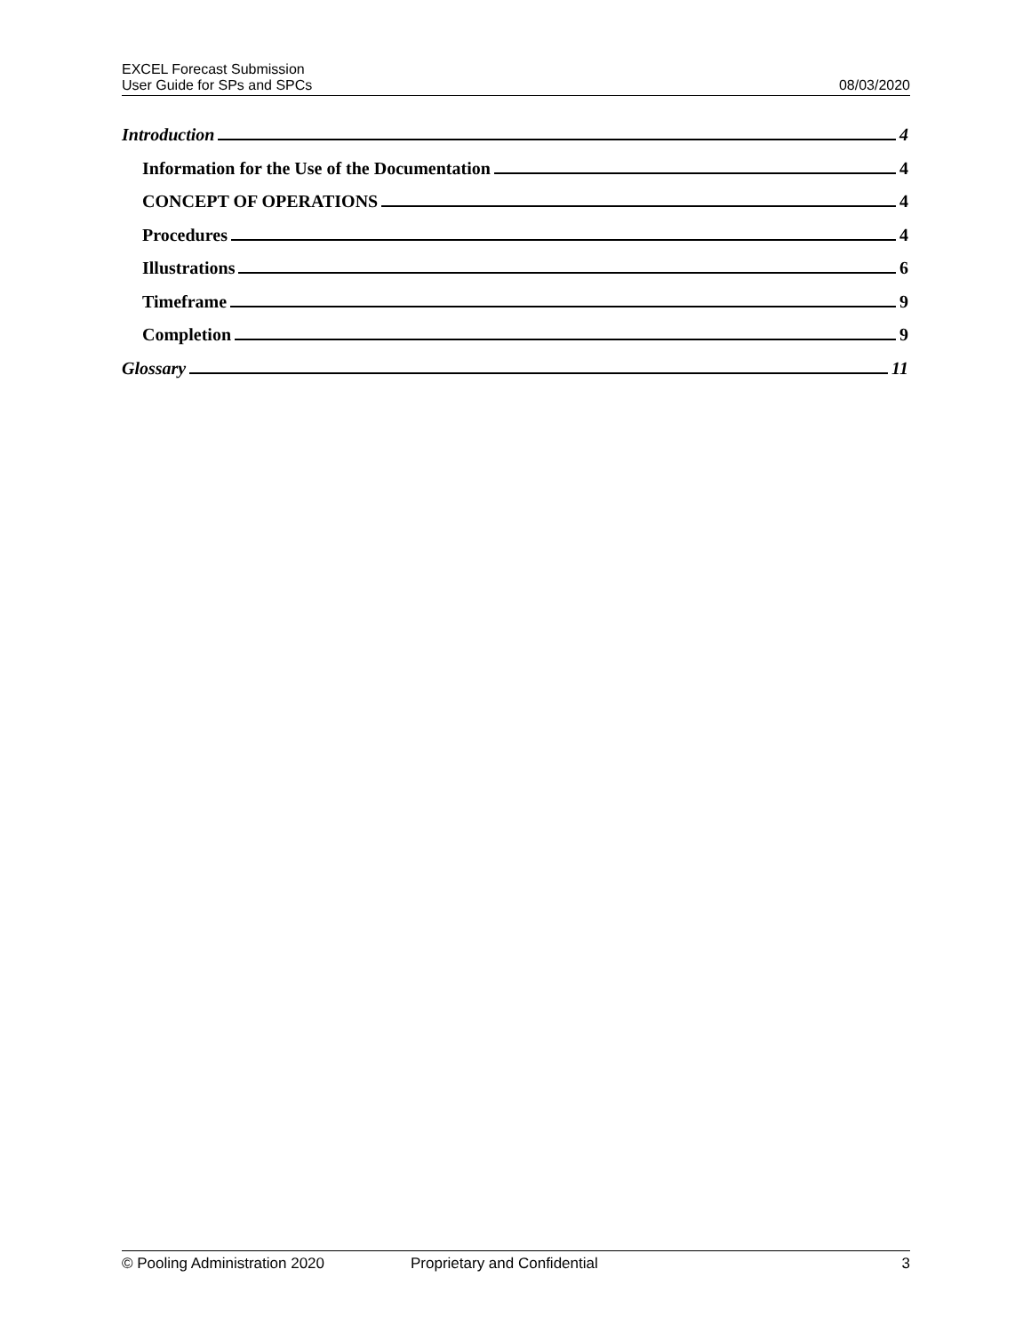EXCEL Forecast Submission
User Guide for SPs and SPCs
08/03/2020
Introduction 4
Information for the Use of the Documentation 4
CONCEPT OF OPERATIONS 4
Procedures 4
Illustrations 6
Timeframe 9
Completion 9
Glossary 11
© Pooling Administration 2020 Proprietary and Confidential 3